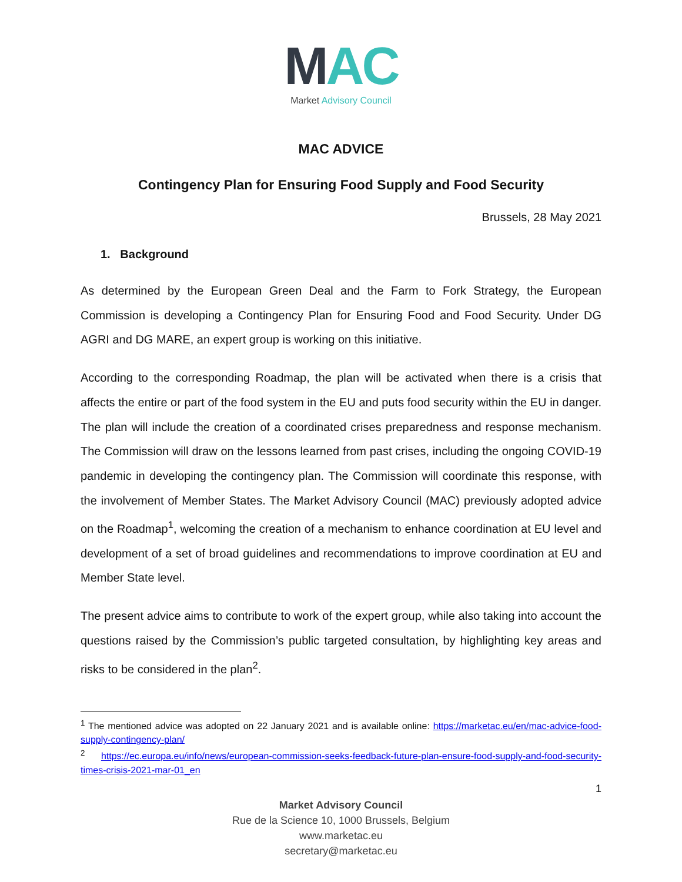MAC
Market Advisory Council
MAC ADVICE
Contingency Plan for Ensuring Food Supply and Food Security
Brussels, 28 May 2021
1. Background
As determined by the European Green Deal and the Farm to Fork Strategy, the European Commission is developing a Contingency Plan for Ensuring Food and Food Security. Under DG AGRI and DG MARE, an expert group is working on this initiative.
According to the corresponding Roadmap, the plan will be activated when there is a crisis that affects the entire or part of the food system in the EU and puts food security within the EU in danger. The plan will include the creation of a coordinated crises preparedness and response mechanism. The Commission will draw on the lessons learned from past crises, including the ongoing COVID-19 pandemic in developing the contingency plan. The Commission will coordinate this response, with the involvement of Member States. The Market Advisory Council (MAC) previously adopted advice on the Roadmap<sup>1</sup>, welcoming the creation of a mechanism to enhance coordination at EU level and development of a set of broad guidelines and recommendations to improve coordination at EU and Member State level.
The present advice aims to contribute to work of the expert group, while also taking into account the questions raised by the Commission’s public targeted consultation, by highlighting key areas and risks to be considered in the plan<sup>2</sup>.
<sup>1</sup> The mentioned advice was adopted on 22 January 2021 and is available online: https://marketac.eu/en/mac-advice-food-supply-contingency-plan/
<sup>2</sup> https://ec.europa.eu/info/news/european-commission-seeks-feedback-future-plan-ensure-food-supply-and-food-security-times-crisis-2021-mar-01_en
1
Market Advisory Council
Rue de la Science 10, 1000 Brussels, Belgium
www.marketac.eu
secretary@marketac.eu